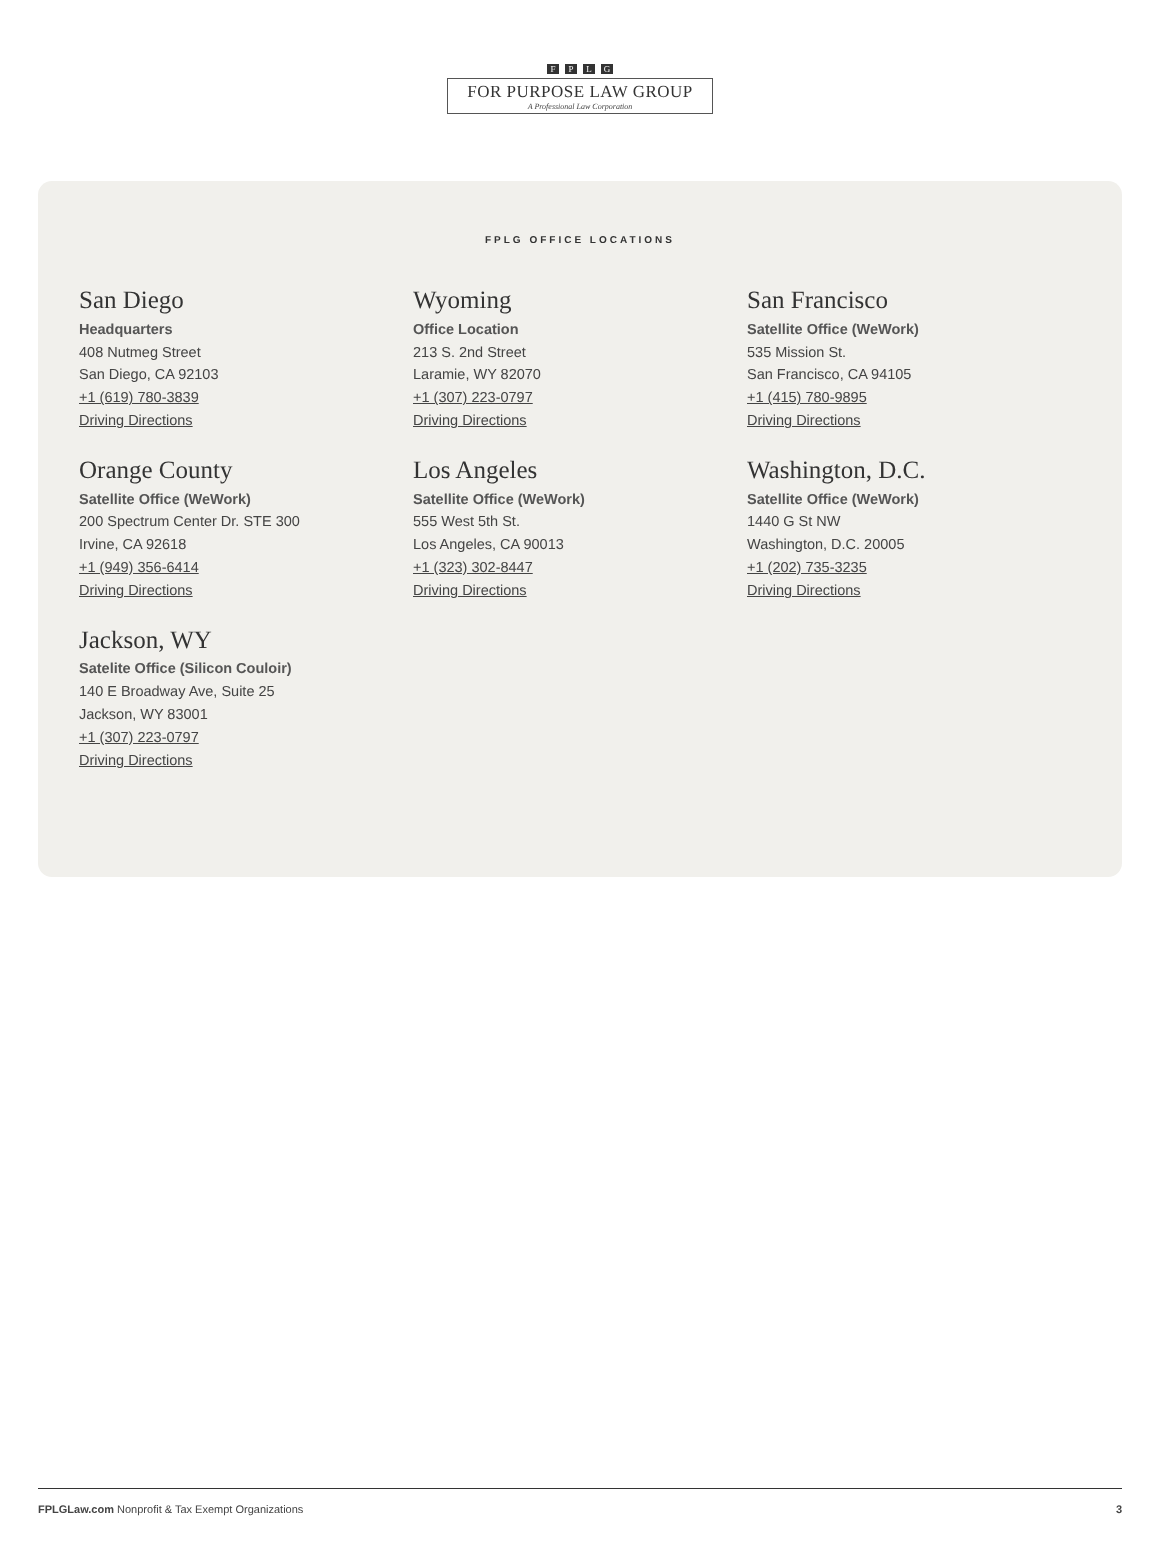F P L G
FOR PURPOSE LAW GROUP
A Professional Law Corporation
FPLG OFFICE LOCATIONS
San Diego
Headquarters
408 Nutmeg Street
San Diego, CA 92103
+1 (619) 780-3839
Driving Directions
Wyoming
Office Location
213 S. 2nd Street
Laramie, WY 82070
+1 (307) 223-0797
Driving Directions
San Francisco
Satellite Office (WeWork)
535 Mission St.
San Francisco, CA 94105
+1 (415) 780-9895
Driving Directions
Orange County
Satellite Office (WeWork)
200 Spectrum Center Dr. STE 300
Irvine, CA 92618
+1 (949) 356-6414
Driving Directions
Los Angeles
Satellite Office (WeWork)
555 West 5th St.
Los Angeles, CA 90013
+1 (323) 302-8447
Driving Directions
Washington, D.C.
Satellite Office (WeWork)
1440 G St NW
Washington, D.C. 20005
+1 (202) 735-3235
Driving Directions
Jackson, WY
Satelite Office (Silicon Couloir)
140 E Broadway Ave, Suite 25
Jackson, WY 83001
+1 (307) 223-0797
Driving Directions
FPLGLaw.com Nonprofit & Tax Exempt Organizations
3